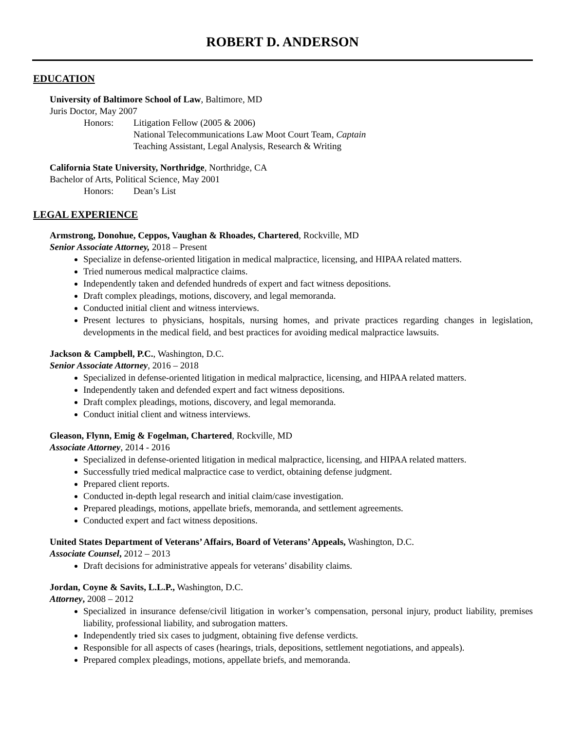ROBERT D. ANDERSON
EDUCATION
University of Baltimore School of Law, Baltimore, MD
Juris Doctor, May 2007
Honors: Litigation Fellow (2005 & 2006)
National Telecommunications Law Moot Court Team, Captain
Teaching Assistant, Legal Analysis, Research & Writing
California State University, Northridge, Northridge, CA
Bachelor of Arts, Political Science, May 2001
Honors: Dean’s List
LEGAL EXPERIENCE
Armstrong, Donohue, Ceppos, Vaughan & Rhoades, Chartered, Rockville, MD
Senior Associate Attorney, 2018 – Present
Specialize in defense-oriented litigation in medical malpractice, licensing, and HIPAA related matters.
Tried numerous medical malpractice claims.
Independently taken and defended hundreds of expert and fact witness depositions.
Draft complex pleadings, motions, discovery, and legal memoranda.
Conducted initial client and witness interviews.
Present lectures to physicians, hospitals, nursing homes, and private practices regarding changes in legislation, developments in the medical field, and best practices for avoiding medical malpractice lawsuits.
Jackson & Campbell, P.C., Washington, D.C.
Senior Associate Attorney, 2016 – 2018
Specialized in defense-oriented litigation in medical malpractice, licensing, and HIPAA related matters.
Independently taken and defended expert and fact witness depositions.
Draft complex pleadings, motions, discovery, and legal memoranda.
Conduct initial client and witness interviews.
Gleason, Flynn, Emig & Fogelman, Chartered, Rockville, MD
Associate Attorney, 2014 - 2016
Specialized in defense-oriented litigation in medical malpractice, licensing, and HIPAA related matters.
Successfully tried medical malpractice case to verdict, obtaining defense judgment.
Prepared client reports.
Conducted in-depth legal research and initial claim/case investigation.
Prepared pleadings, motions, appellate briefs, memoranda, and settlement agreements.
Conducted expert and fact witness depositions.
United States Department of Veterans’ Affairs, Board of Veterans’ Appeals, Washington, D.C.
Associate Counsel, 2012 – 2013
Draft decisions for administrative appeals for veterans’ disability claims.
Jordan, Coyne & Savits, L.L.P., Washington, D.C.
Attorney, 2008 – 2012
Specialized in insurance defense/civil litigation in worker’s compensation, personal injury, product liability, premises liability, professional liability, and subrogation matters.
Independently tried six cases to judgment, obtaining five defense verdicts.
Responsible for all aspects of cases (hearings, trials, depositions, settlement negotiations, and appeals).
Prepared complex pleadings, motions, appellate briefs, and memoranda.